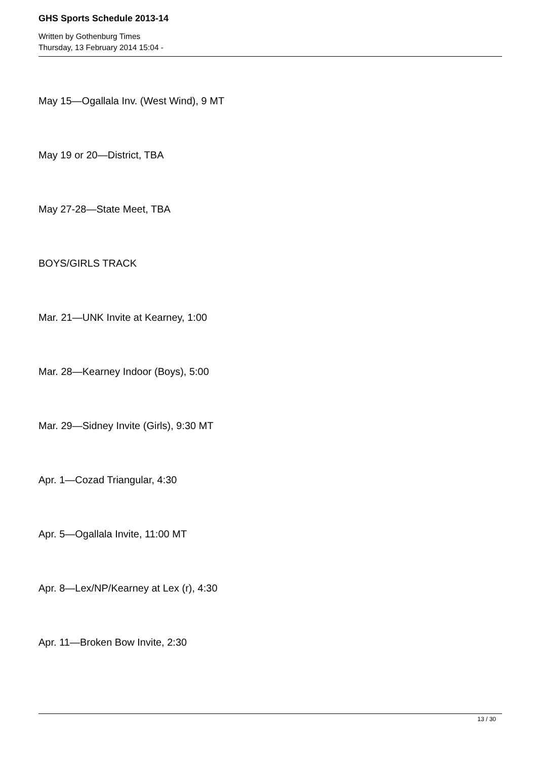GHS Sports Schedule 2013-14
Written by Gothenburg Times
Thursday, 13 February 2014 15:04 -
May 15—Ogallala Inv. (West Wind), 9 MT
May 19 or 20—District, TBA
May 27-28—State Meet, TBA
BOYS/GIRLS TRACK
Mar. 21—UNK Invite at Kearney, 1:00
Mar. 28—Kearney Indoor (Boys), 5:00
Mar. 29—Sidney Invite (Girls), 9:30 MT
Apr. 1—Cozad Triangular, 4:30
Apr. 5—Ogallala Invite, 11:00 MT
Apr. 8—Lex/NP/Kearney at Lex (r), 4:30
Apr. 11—Broken Bow Invite, 2:30
13 / 30